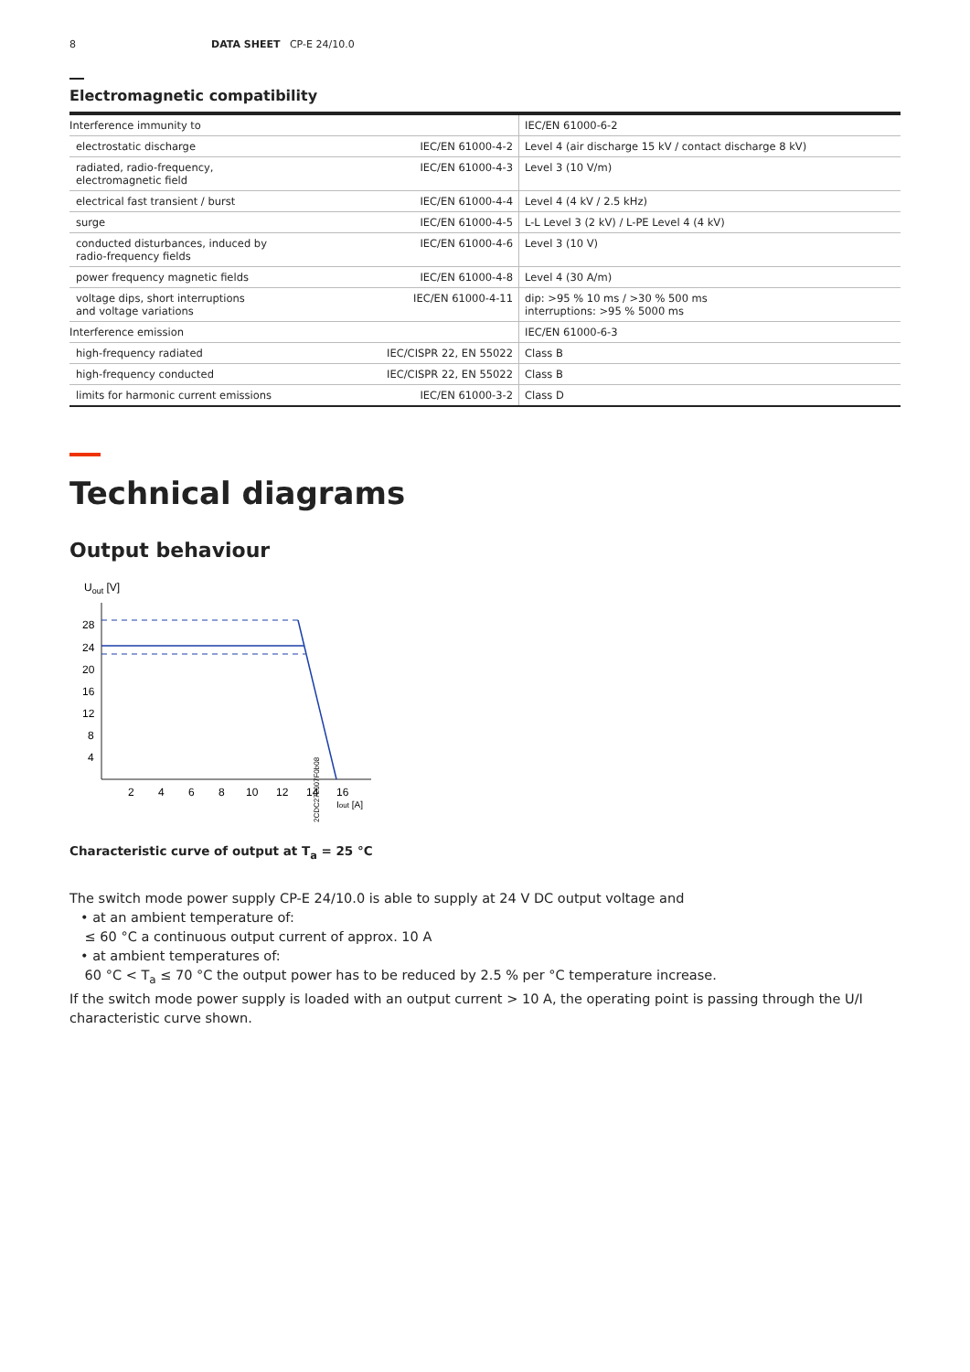8 DATA SHEET CP-E 24/10.0
Electromagnetic compatibility
| Interference immunity to | | IEC/EN 61000-6-2 |
| electrostatic discharge | IEC/EN 61000-4-2 | Level 4 (air discharge 15 kV / contact discharge 8 kV) |
| radiated, radio-frequency, electromagnetic field | IEC/EN 61000-4-3 | Level 3 (10 V/m) |
| electrical fast transient / burst | IEC/EN 61000-4-4 | Level 4 (4 kV / 2.5 kHz) |
| surge | IEC/EN 61000-4-5 | L-L Level 3 (2 kV) / L-PE Level 4 (4 kV) |
| conducted disturbances, induced by radio-frequency fields | IEC/EN 61000-4-6 | Level 3 (10 V) |
| power frequency magnetic fields | IEC/EN 61000-4-8 | Level 4 (30 A/m) |
| voltage dips, short interruptions and voltage variations | IEC/EN 61000-4-11 | dip: >95 % 10 ms / >30 % 500 ms interruptions: >95 % 5000 ms |
| Interference emission | | IEC/EN 61000-6-3 |
| high-frequency radiated | IEC/CISPR 22, EN 55022 | Class B |
| high-frequency conducted | IEC/CISPR 22, EN 55022 | Class B |
| limits for harmonic current emissions | IEC/EN 61000-3-2 | Class D |
Technical diagrams
Output behaviour
Uout [V]
28
24
20
16
12
8
4
2
4
6
8
10
12
14
16
Iout [A]
2CDC272007F0b08
Characteristic curve of output at T<sub>a</sub> = 25 °C
The switch mode power supply CP-E 24/10.0 is able to supply at 24 V DC output voltage and
• at an ambient temperature of:
≤ 60 °C a continuous output current of approx. 10 A
• at ambient temperatures of:
60 °C < T<sub>a</sub> ≤ 70 °C the output power has to be reduced by 2.5 % per °C temperature increase.
If the switch mode power supply is loaded with an output current > 10 A, the operating point is passing through the U/I characteristic curve shown.